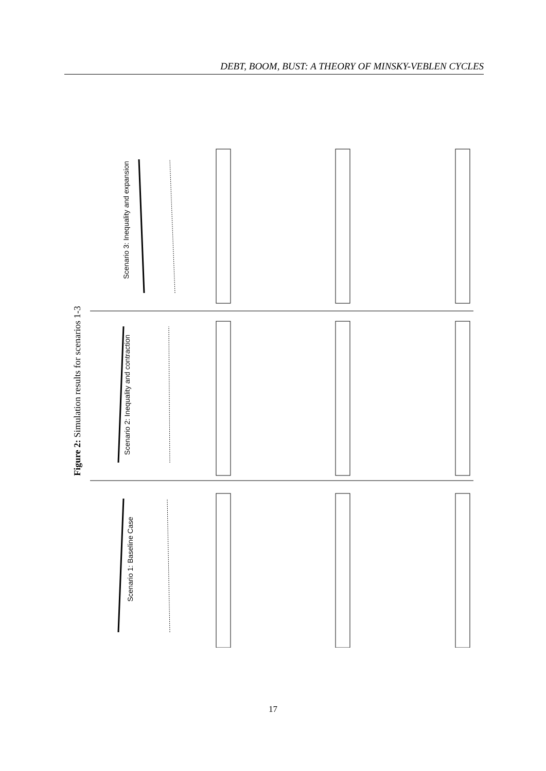DEBT, BOOM, BUST: A THEORY OF MINSKY-VEBLEN CYCLES
Figure 2: Simulation results for scenarios 1-3
Scenario 1: Baseline Case
Scenario 2: Inequality and contraction
Scenario 3: Inequality and expansion
17